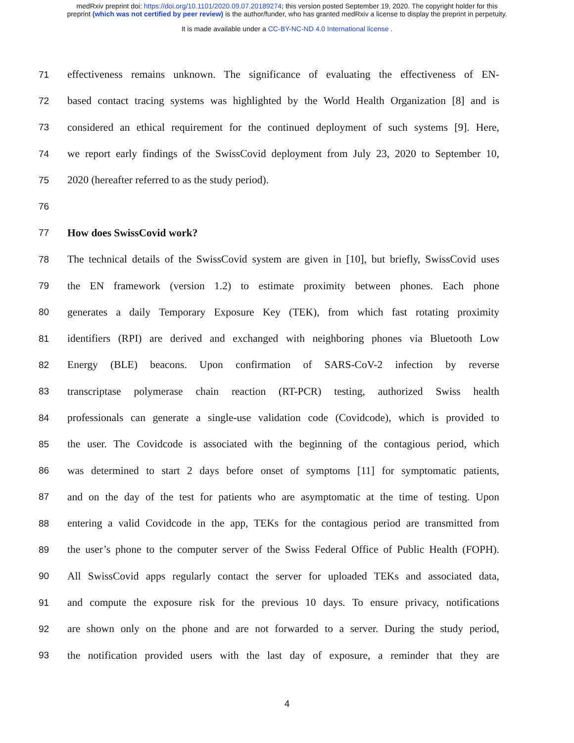medRxiv preprint doi: https://doi.org/10.1101/2020.09.07.20189274; this version posted September 19, 2020. The copyright holder for this
preprint (which was not certified by peer review) is the author/funder, who has granted medRxiv a license to display the preprint in perpetuity.
It is made available under a CC-BY-NC-ND 4.0 International license .
71 effectiveness remains unknown. The significance of evaluating the effectiveness of EN-
72 based contact tracing systems was highlighted by the World Health Organization [8] and is
73 considered an ethical requirement for the continued deployment of such systems [9]. Here,
74 we report early findings of the SwissCovid deployment from July 23, 2020 to September 10,
75 2020 (hereafter referred to as the study period).
76
77 How does SwissCovid work?
78 The technical details of the SwissCovid system are given in [10], but briefly, SwissCovid uses
79 the EN framework (version 1.2) to estimate proximity between phones. Each phone
80 generates a daily Temporary Exposure Key (TEK), from which fast rotating proximity
81 identifiers (RPI) are derived and exchanged with neighboring phones via Bluetooth Low
82 Energy (BLE) beacons. Upon confirmation of SARS-CoV-2 infection by reverse
83 transcriptase polymerase chain reaction (RT-PCR) testing, authorized Swiss health
84 professionals can generate a single-use validation code (Covidcode), which is provided to
85 the user. The Covidcode is associated with the beginning of the contagious period, which
86 was determined to start 2 days before onset of symptoms [11] for symptomatic patients,
87 and on the day of the test for patients who are asymptomatic at the time of testing. Upon
88 entering a valid Covidcode in the app, TEKs for the contagious period are transmitted from
89 the user’s phone to the computer server of the Swiss Federal Office of Public Health (FOPH).
90 All SwissCovid apps regularly contact the server for uploaded TEKs and associated data,
91 and compute the exposure risk for the previous 10 days. To ensure privacy, notifications
92 are shown only on the phone and are not forwarded to a server. During the study period,
93 the notification provided users with the last day of exposure, a reminder that they are
4